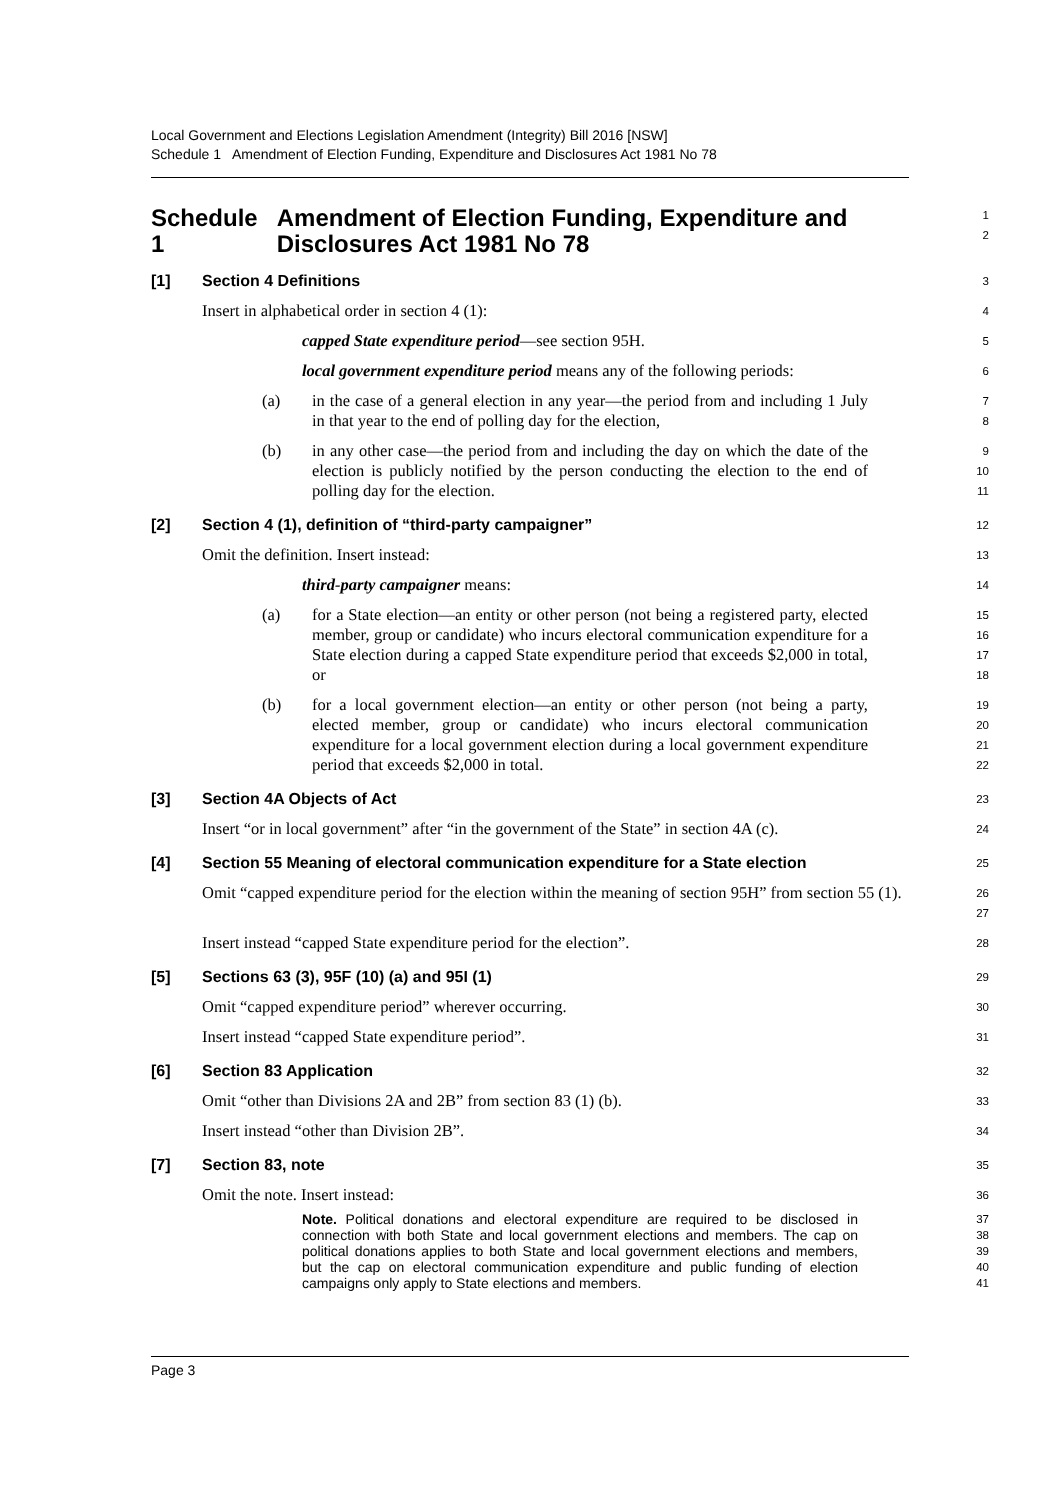Local Government and Elections Legislation Amendment (Integrity) Bill 2016 [NSW]
Schedule 1 Amendment of Election Funding, Expenditure and Disclosures Act 1981 No 78
Schedule 1 Amendment of Election Funding, Expenditure and Disclosures Act 1981 No 78
1
2
[1] Section 4 Definitions
3
Insert in alphabetical order in section 4 (1):
4
capped State expenditure period—see section 95H.
5
local government expenditure period means any of the following periods:
6
(a) in the case of a general election in any year—the period from and including 1 July in that year to the end of polling day for the election,
7
8
(b) in any other case—the period from and including the day on which the date of the election is publicly notified by the person conducting the election to the end of polling day for the election.
9
10
11
[2] Section 4 (1), definition of “third-party campaigner”
12
Omit the definition. Insert instead:
13
third-party campaigner means:
14
(a) for a State election—an entity or other person (not being a registered party, elected member, group or candidate) who incurs electoral communication expenditure for a State election during a capped State expenditure period that exceeds $2,000 in total, or
15
16
17
18
(b) for a local government election—an entity or other person (not being a party, elected member, group or candidate) who incurs electoral communication expenditure for a local government election during a local government expenditure period that exceeds $2,000 in total.
19
20
21
22
[3] Section 4A Objects of Act
23
Insert “or in local government” after “in the government of the State” in section 4A (c).
24
[4] Section 55 Meaning of electoral communication expenditure for a State election
25
Omit “capped expenditure period for the election within the meaning of section 95H” from section 55 (1).
26
27
Insert instead “capped State expenditure period for the election”.
28
[5] Sections 63 (3), 95F (10) (a) and 95I (1)
29
Omit “capped expenditure period” wherever occurring.
30
Insert instead “capped State expenditure period”.
31
[6] Section 83 Application
32
Omit “other than Divisions 2A and 2B” from section 83 (1) (b).
33
Insert instead “other than Division 2B”.
34
[7] Section 83, note
35
Omit the note. Insert instead:
36
Note. Political donations and electoral expenditure are required to be disclosed in connection with both State and local government elections and members. The cap on political donations applies to both State and local government elections and members, but the cap on electoral communication expenditure and public funding of election campaigns only apply to State elections and members.
37
38
39
40
41
Page 3